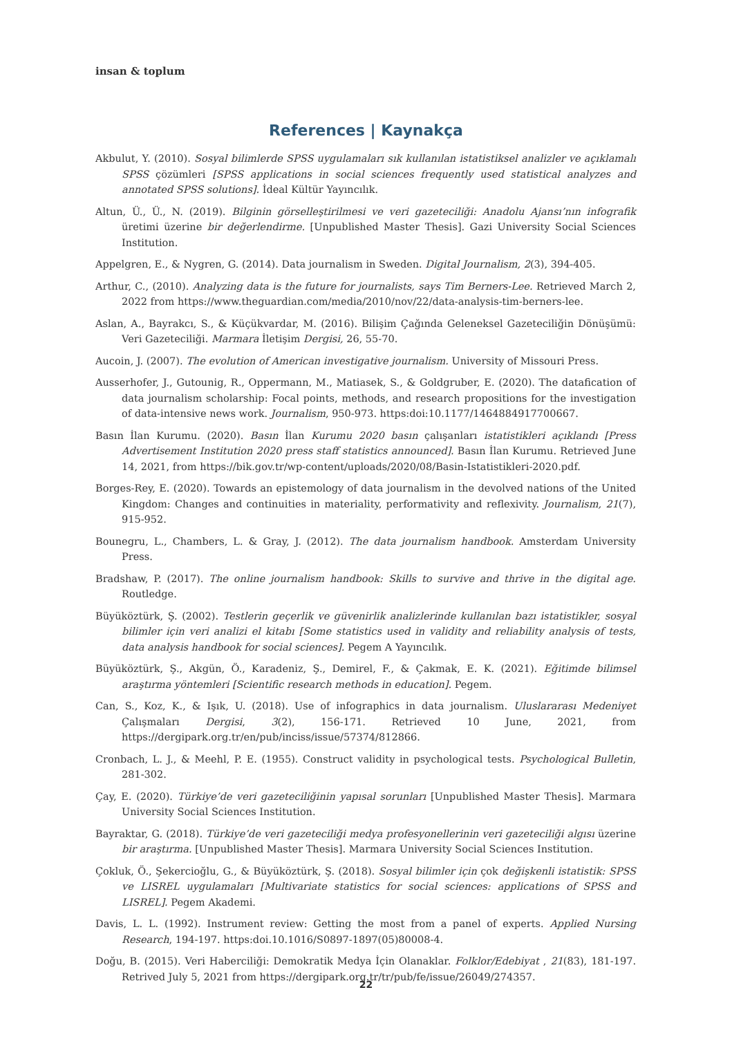insan & toplum
References | Kaynakça
Akbulut, Y. (2010). Sosyal bilimlerde SPSS uygulamaları sık kullanılan istatistiksel analizler ve açıklamalı SPSS çözümleri [SPSS applications in social sciences frequently used statistical analyzes and annotated SPSS solutions]. İdeal Kültür Yayıncılık.
Altun, Ü., Ü., N. (2019). Bilginin görselleştirilmesi ve veri gazeteciliği: Anadolu Ajansı’nın infografik üretimi üzerine bir değerlendirme. [Unpublished Master Thesis]. Gazi University Social Sciences Institution.
Appelgren, E., & Nygren, G. (2014). Data journalism in Sweden. Digital Journalism, 2(3), 394-405.
Arthur, C., (2010). Analyzing data is the future for journalists, says Tim Berners-Lee. Retrieved March 2, 2022 from https://www.theguardian.com/media/2010/nov/22/data-analysis-tim-berners-lee.
Aslan, A., Bayrakcı, S., & Küçükvardar, M. (2016). Bilişim Çağında Geleneksel Gazeteciliğin Dönüşümü: Veri Gazeteciliği. Marmara İletişim Dergisi, 26, 55-70.
Aucoin, J. (2007). The evolution of American investigative journalism. University of Missouri Press.
Ausserhofer, J., Gutounig, R., Oppermann, M., Matiasek, S., & Goldgruber, E. (2020). The datafication of data journalism scholarship: Focal points, methods, and research propositions for the investigation of data-intensive news work. Journalism, 950-973. https:doi:10.1177/1464884917700667.
Basın İlan Kurumu. (2020). Basın İlan Kurumu 2020 basın çalışanları istatistikleri açıklandı [Press Advertisement Institution 2020 press staff statistics announced]. Basın İlan Kurumu. Retrieved June 14, 2021, from https://bik.gov.tr/wp-content/uploads/2020/08/Basin-Istatistikleri-2020.pdf.
Borges-Rey, E. (2020). Towards an epistemology of data journalism in the devolved nations of the United Kingdom: Changes and continuities in materiality, performativity and reflexivity. Journalism, 21(7), 915-952.
Bounegru, L., Chambers, L. & Gray, J. (2012). The data journalism handbook. Amsterdam University Press.
Bradshaw, P. (2017). The online journalism handbook: Skills to survive and thrive in the digital age. Routledge.
Büyüköztürk, Ş. (2002). Testlerin geçerlik ve güvenirlik analizlerinde kullanılan bazı istatistikler, sosyal bilimler için veri analizi el kitabı [Some statistics used in validity and reliability analysis of tests, data analysis handbook for social sciences]. Pegem A Yayıncılık.
Büyüköztürk, Ş., Akgün, Ö., Karadeniz, Ş., Demirel, F., & Çakmak, E. K. (2021). Eğitimde bilimsel araştırma yöntemleri [Scientific research methods in education]. Pegem.
Can, S., Koz, K., & Işık, U. (2018). Use of infographics in data journalism. Uluslararası Medeniyet Çalışmaları Dergisi, 3(2), 156-171. Retrieved 10 June, 2021, from https://dergipark.org.tr/en/pub/inciss/issue/57374/812866.
Cronbach, L. J., & Meehl, P. E. (1955). Construct validity in psychological tests. Psychological Bulletin, 281-302.
Çay, E. (2020). Türkiye’de veri gazeteciliğinin yapısal sorunları [Unpublished Master Thesis]. Marmara University Social Sciences Institution.
Bayraktar, G. (2018). Türkiye’de veri gazeteciliği medya profesyonellerinin veri gazeteciliği algısı üzerine bir araştırma. [Unpublished Master Thesis]. Marmara University Social Sciences Institution.
Çokluk, Ö., Şekercioğlu, G., & Büyüköztürk, Ş. (2018). Sosyal bilimler için çok değişkenli istatistik: SPSS ve LISREL uygulamaları [Multivariate statistics for social sciences: applications of SPSS and LISREL]. Pegem Akademi.
Davis, L. L. (1992). Instrument review: Getting the most from a panel of experts. Applied Nursing Research, 194-197. https:doi.10.1016/S0897-1897(05)80008-4.
Doğu, B. (2015). Veri Haberciliği: Demokratik Medya İçin Olanaklar. Folklor/Edebiyat , 21(83), 181-197. Retrived July 5, 2021 from https://dergipark.org.tr/tr/pub/fe/issue/26049/274357.
22